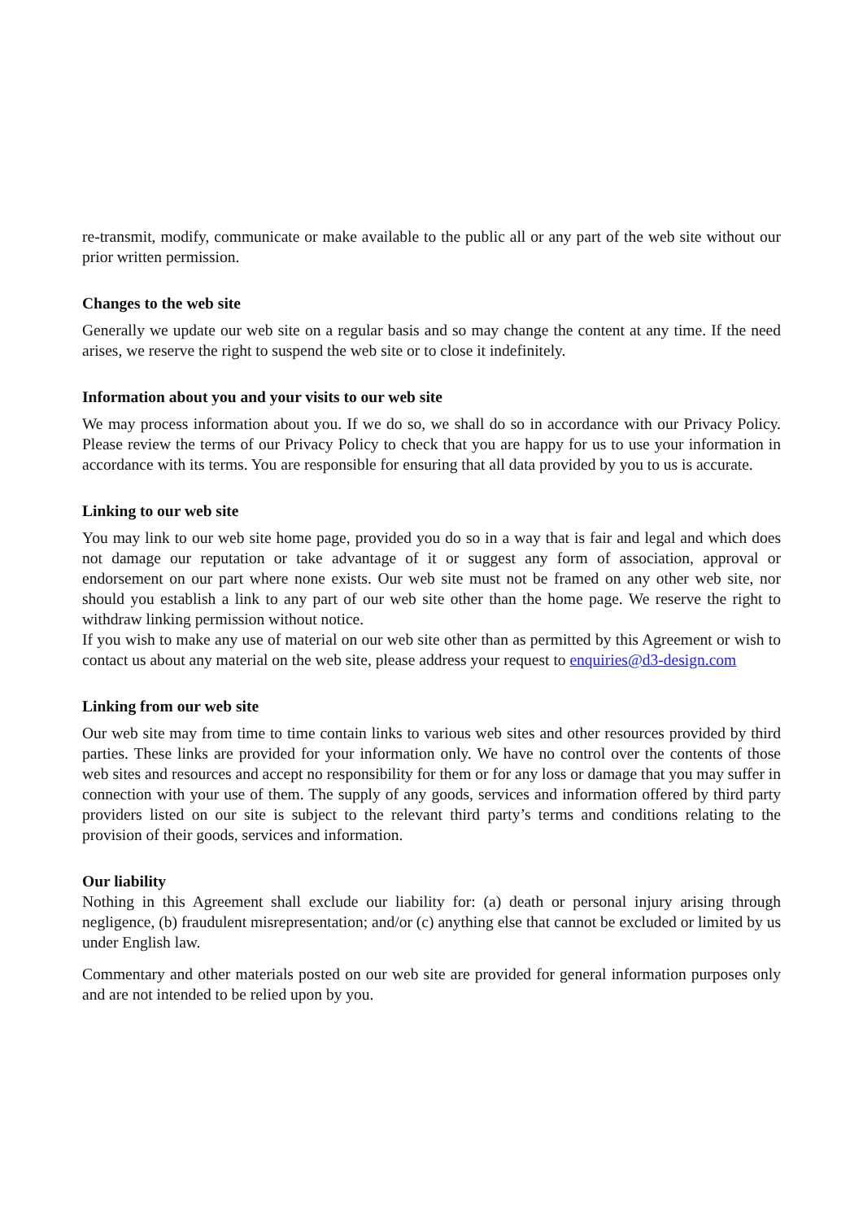re-transmit, modify, communicate or make available to the public all or any part of the web site without our prior written permission.
Changes to the web site
Generally we update our web site on a regular basis and so may change the content at any time. If the need arises, we reserve the right to suspend the web site or to close it indefinitely.
Information about you and your visits to our web site
We may process information about you. If we do so, we shall do so in accordance with our Privacy Policy. Please review the terms of our Privacy Policy to check that you are happy for us to use your information in accordance with its terms. You are responsible for ensuring that all data provided by you to us is accurate.
Linking to our web site
You may link to our web site home page, provided you do so in a way that is fair and legal and which does not damage our reputation or take advantage of it or suggest any form of association, approval or endorsement on our part where none exists. Our web site must not be framed on any other web site, nor should you establish a link to any part of our web site other than the home page. We reserve the right to withdraw linking permission without notice.
If you wish to make any use of material on our web site other than as permitted by this Agreement or wish to contact us about any material on the web site, please address your request to enquiries@d3-design.com
Linking from our web site
Our web site may from time to time contain links to various web sites and other resources provided by third parties. These links are provided for your information only. We have no control over the contents of those web sites and resources and accept no responsibility for them or for any loss or damage that you may suffer in connection with your use of them. The supply of any goods, services and information offered by third party providers listed on our site is subject to the relevant third party’s terms and conditions relating to the provision of their goods, services and information.
Our liability
Nothing in this Agreement shall exclude our liability for: (a) death or personal injury arising through negligence, (b) fraudulent misrepresentation; and/or (c) anything else that cannot be excluded or limited by us under English law.
Commentary and other materials posted on our web site are provided for general information purposes only and are not intended to be relied upon by you.